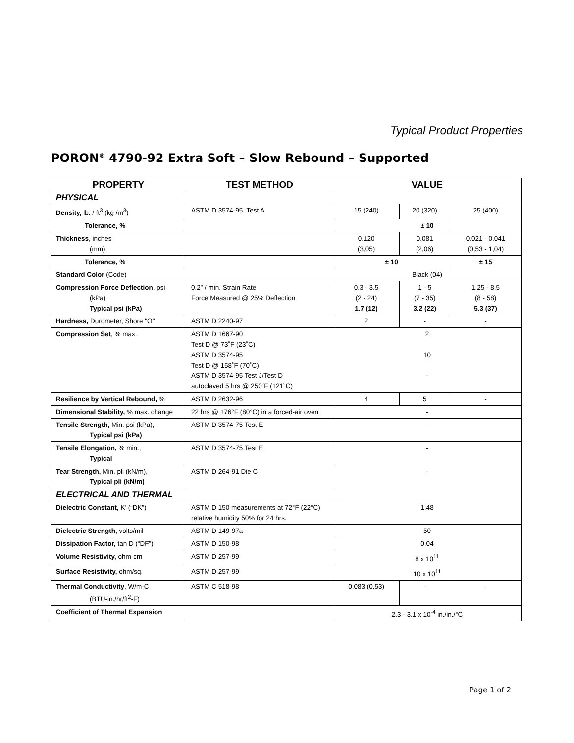Typical Product Properties
PORON<sup>®</sup> 4790-92 Extra Soft – Slow Rebound – Supported
| PROPERTY | TEST METHOD | VALUE | | |
| --- | --- | --- | --- | --- |
| PHYSICAL | | | | |
| Density, lb. / ft<sup>3</sup> (kg /m<sup>3</sup>) | ASTM D 3574-95, Test A | 15 (240) | 20 (320) | 25 (400) |
| Tolerance, % | | ± 10 | | |
| Thickness , inches (mm) | | 0.120 (3,05) | 0.081 (2,06) | 0.021 - 0.041 (0,53 - 1,04) |
| Tolerance, % | | ± 10 | | ± 15 |
| Standard Color (Code) | | Black (04) | | |
| Compression Force Deflection , psi (kPa) Typical psi (kPa) | 0.2” / min. Strain Rate Force Measured @ 25% Deflection | 0.3 - 3.5 (2 - 24) 1.7 (12) | 1 - 5 (7 - 35) 3.2 (22) | 1.25 - 8.5 (8 - 58) 5.3 (37) |
| Hardness, Durometer, Shore "O" | ASTM D 2240-97 | 2 | - | - |
| Compression Set , % max. | ASTM D 1667-90 Test D @ 73˚F (23˚C) ASTM D 3574-95 Test D @ 158˚F (70˚C) ASTM D 3574-95 Test J/Test D autoclaved 5 hrs @ 250˚F (121˚C) | 2 10 - | | |
| Resilience by Vertical Rebound, % | ASTM D 2632-96 | 4 | 5 | - |
| Dimensional Stability, % max. change | 22 hrs @ 176°F (80°C) in a forced-air oven | - | | |
| Tensile Strength, Min. psi (kPa), Typical psi (kPa) | ASTM D 3574-75 Test E | - | | |
| Tensile Elongation, % min., Typical | ASTM D 3574-75 Test E | - | | |
| Tear Strength, Min. pli (kN/m), Typical pli (kN/m) | ASTM D 264-91 Die C | - | | |
| ELECTRICAL AND THERMAL | | | | |
| Dielectric Constant, K’ (“DK”) | ASTM D 150 measurements at 72°F (22°C) relative humidity 50% for 24 hrs. | 1.48 | | |
| Dielectric Strength, volts/mil | ASTM D 149-97a | 50 | | |
| Dissipation Factor, tan D (“DF”) | ASTM D 150-98 | 0.04 | | |
| Volume Resistivity, ohm-cm | ASTM D 257-99 | 8 x 10<sup>11</sup> | | |
| Surface Resistivity, ohm/sq. | ASTM D 257-99 | 10 x 10<sup>11</sup> | | |
| Thermal Conductivity , W/m-C (BTU-in./hr/ft<sup>2</sup>-F) | ASTM C 518-98 | 0.083 (0.53) | - | - |
| Coefficient of Thermal Expansion | | 2.3 - 3.1 x 10<sup>-4</sup> in./in./°C | | |
Page 1 of 2